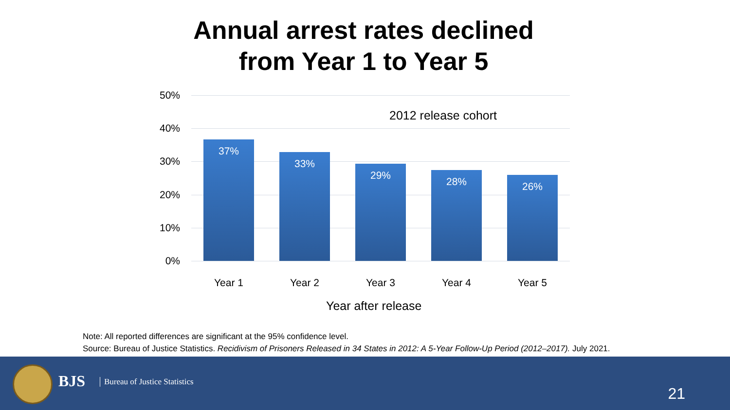Annual arrest rates declined
from Year 1 to Year 5
50%
40%
30%
20%
10%
0%
2012 release cohort
37%
33%
29%
28% 26%
Year 1 Year 2 Year 3 Year 4 Year 5
Year after release
Note: All reported differences are significant at the 95% confidence level.
Source: Bureau of Justice Statistics. Recidivism of Prisoners Released in 34 States in 2012: A 5-Year Follow-Up Period (2012–2017). July 2021.
BJS Bureau of Justice Statistics
21